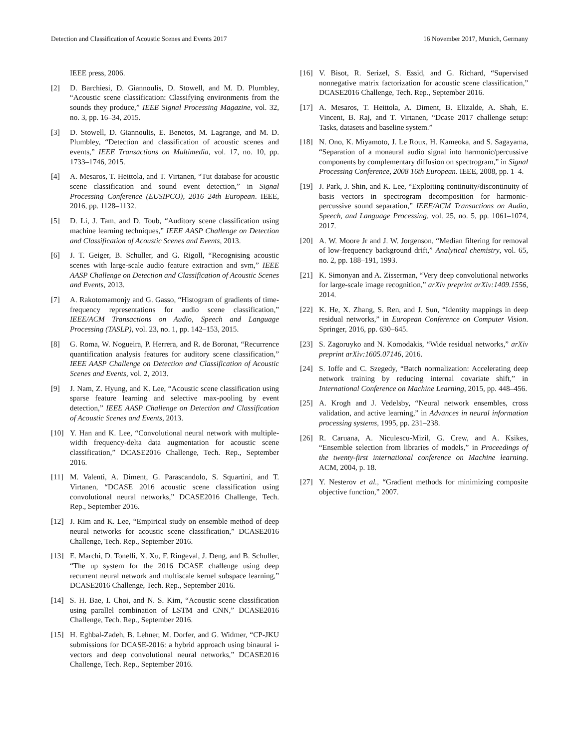Detection and Classification of Acoustic Scenes and Events 2017 16 November 2017, Munich, Germany
IEEE press, 2006.
[2] D. Barchiesi, D. Giannoulis, D. Stowell, and M. D. Plumbley, “Acoustic scene classification: Classifying environments from the sounds they produce,” IEEE Signal Processing Magazine, vol. 32, no. 3, pp. 16–34, 2015.
[3] D. Stowell, D. Giannoulis, E. Benetos, M. Lagrange, and M. D. Plumbley, “Detection and classification of acoustic scenes and events,” IEEE Transactions on Multimedia, vol. 17, no. 10, pp. 1733–1746, 2015.
[4] A. Mesaros, T. Heittola, and T. Virtanen, “Tut database for acoustic scene classification and sound event detection,” in Signal Processing Conference (EUSIPCO), 2016 24th European. IEEE, 2016, pp. 1128–1132.
[5] D. Li, J. Tam, and D. Toub, “Auditory scene classification using machine learning techniques,” IEEE AASP Challenge on Detection and Classification of Acoustic Scenes and Events, 2013.
[6] J. T. Geiger, B. Schuller, and G. Rigoll, “Recognising acoustic scenes with large-scale audio feature extraction and svm,” IEEE AASP Challenge on Detection and Classification of Acoustic Scenes and Events, 2013.
[7] A. Rakotomamonjy and G. Gasso, “Histogram of gradients of time-frequency representations for audio scene classification,” IEEE/ACM Transactions on Audio, Speech and Language Processing (TASLP), vol. 23, no. 1, pp. 142–153, 2015.
[8] G. Roma, W. Nogueira, P. Herrera, and R. de Boronat, “Recurrence quantification analysis features for auditory scene classification,” IEEE AASP Challenge on Detection and Classification of Acoustic Scenes and Events, vol. 2, 2013.
[9] J. Nam, Z. Hyung, and K. Lee, “Acoustic scene classification using sparse feature learning and selective max-pooling by event detection,” IEEE AASP Challenge on Detection and Classification of Acoustic Scenes and Events, 2013.
[10] Y. Han and K. Lee, “Convolutional neural network with multiple-width frequency-delta data augmentation for acoustic scene classification,” DCASE2016 Challenge, Tech. Rep., September 2016.
[11] M. Valenti, A. Diment, G. Parascandolo, S. Squartini, and T. Virtanen, “DCASE 2016 acoustic scene classification using convolutional neural networks,” DCASE2016 Challenge, Tech. Rep., September 2016.
[12] J. Kim and K. Lee, “Empirical study on ensemble method of deep neural networks for acoustic scene classification,” DCASE2016 Challenge, Tech. Rep., September 2016.
[13] E. Marchi, D. Tonelli, X. Xu, F. Ringeval, J. Deng, and B. Schuller, “The up system for the 2016 DCASE challenge using deep recurrent neural network and multiscale kernel subspace learning,” DCASE2016 Challenge, Tech. Rep., September 2016.
[14] S. H. Bae, I. Choi, and N. S. Kim, “Acoustic scene classification using parallel combination of LSTM and CNN,” DCASE2016 Challenge, Tech. Rep., September 2016.
[15] H. Eghbal-Zadeh, B. Lehner, M. Dorfer, and G. Widmer, “CP-JKU submissions for DCASE-2016: a hybrid approach using binaural i-vectors and deep convolutional neural networks,” DCASE2016 Challenge, Tech. Rep., September 2016.
[16] V. Bisot, R. Serizel, S. Essid, and G. Richard, “Supervised nonnegative matrix factorization for acoustic scene classification,” DCASE2016 Challenge, Tech. Rep., September 2016.
[17] A. Mesaros, T. Heittola, A. Diment, B. Elizalde, A. Shah, E. Vincent, B. Raj, and T. Virtanen, “Dcase 2017 challenge setup: Tasks, datasets and baseline system.”
[18] N. Ono, K. Miyamoto, J. Le Roux, H. Kameoka, and S. Sagayama, “Separation of a monaural audio signal into harmonic/percussive components by complementary diffusion on spectrogram,” in Signal Processing Conference, 2008 16th European. IEEE, 2008, pp. 1–4.
[19] J. Park, J. Shin, and K. Lee, “Exploiting continuity/discontinuity of basis vectors in spectrogram decomposition for harmonic-percussive sound separation,” IEEE/ACM Transactions on Audio, Speech, and Language Processing, vol. 25, no. 5, pp. 1061–1074, 2017.
[20] A. W. Moore Jr and J. W. Jorgenson, “Median filtering for removal of low-frequency background drift,” Analytical chemistry, vol. 65, no. 2, pp. 188–191, 1993.
[21] K. Simonyan and A. Zisserman, “Very deep convolutional networks for large-scale image recognition,” arXiv preprint arXiv:1409.1556, 2014.
[22] K. He, X. Zhang, S. Ren, and J. Sun, “Identity mappings in deep residual networks,” in European Conference on Computer Vision. Springer, 2016, pp. 630–645.
[23] S. Zagoruyko and N. Komodakis, “Wide residual networks,” arXiv preprint arXiv:1605.07146, 2016.
[24] S. Ioffe and C. Szegedy, “Batch normalization: Accelerating deep network training by reducing internal covariate shift,” in International Conference on Machine Learning, 2015, pp. 448–456.
[25] A. Krogh and J. Vedelsby, “Neural network ensembles, cross validation, and active learning,” in Advances in neural information processing systems, 1995, pp. 231–238.
[26] R. Caruana, A. Niculescu-Mizil, G. Crew, and A. Ksikes, “Ensemble selection from libraries of models,” in Proceedings of the twenty-first international conference on Machine learning. ACM, 2004, p. 18.
[27] Y. Nesterov et al., “Gradient methods for minimizing composite objective function,” 2007.